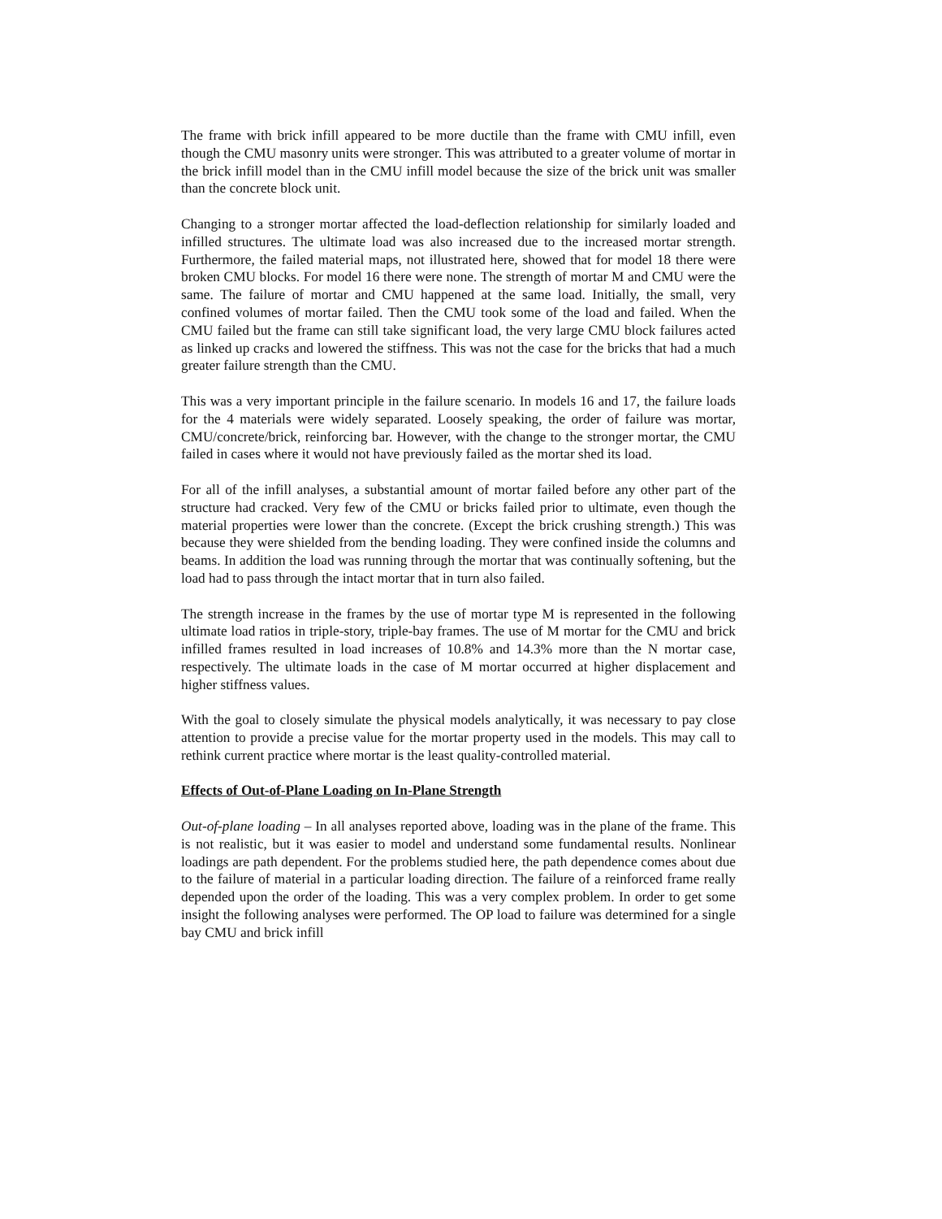The frame with brick infill appeared to be more ductile than the frame with CMU infill, even though the CMU masonry units were stronger. This was attributed to a greater volume of mortar in the brick infill model than in the CMU infill model because the size of the brick unit was smaller than the concrete block unit.
Changing to a stronger mortar affected the load-deflection relationship for similarly loaded and infilled structures. The ultimate load was also increased due to the increased mortar strength. Furthermore, the failed material maps, not illustrated here, showed that for model 18 there were broken CMU blocks. For model 16 there were none. The strength of mortar M and CMU were the same. The failure of mortar and CMU happened at the same load. Initially, the small, very confined volumes of mortar failed. Then the CMU took some of the load and failed. When the CMU failed but the frame can still take significant load, the very large CMU block failures acted as linked up cracks and lowered the stiffness. This was not the case for the bricks that had a much greater failure strength than the CMU.
This was a very important principle in the failure scenario. In models 16 and 17, the failure loads for the 4 materials were widely separated. Loosely speaking, the order of failure was mortar, CMU/concrete/brick, reinforcing bar. However, with the change to the stronger mortar, the CMU failed in cases where it would not have previously failed as the mortar shed its load.
For all of the infill analyses, a substantial amount of mortar failed before any other part of the structure had cracked. Very few of the CMU or bricks failed prior to ultimate, even though the material properties were lower than the concrete. (Except the brick crushing strength.) This was because they were shielded from the bending loading. They were confined inside the columns and beams. In addition the load was running through the mortar that was continually softening, but the load had to pass through the intact mortar that in turn also failed.
The strength increase in the frames by the use of mortar type M is represented in the following ultimate load ratios in triple-story, triple-bay frames. The use of M mortar for the CMU and brick infilled frames resulted in load increases of 10.8% and 14.3% more than the N mortar case, respectively. The ultimate loads in the case of M mortar occurred at higher displacement and higher stiffness values.
With the goal to closely simulate the physical models analytically, it was necessary to pay close attention to provide a precise value for the mortar property used in the models. This may call to rethink current practice where mortar is the least quality-controlled material.
Effects of Out-of-Plane Loading on In-Plane Strength
Out-of-plane loading – In all analyses reported above, loading was in the plane of the frame. This is not realistic, but it was easier to model and understand some fundamental results. Nonlinear loadings are path dependent. For the problems studied here, the path dependence comes about due to the failure of material in a particular loading direction. The failure of a reinforced frame really depended upon the order of the loading. This was a very complex problem. In order to get some insight the following analyses were performed. The OP load to failure was determined for a single bay CMU and brick infill